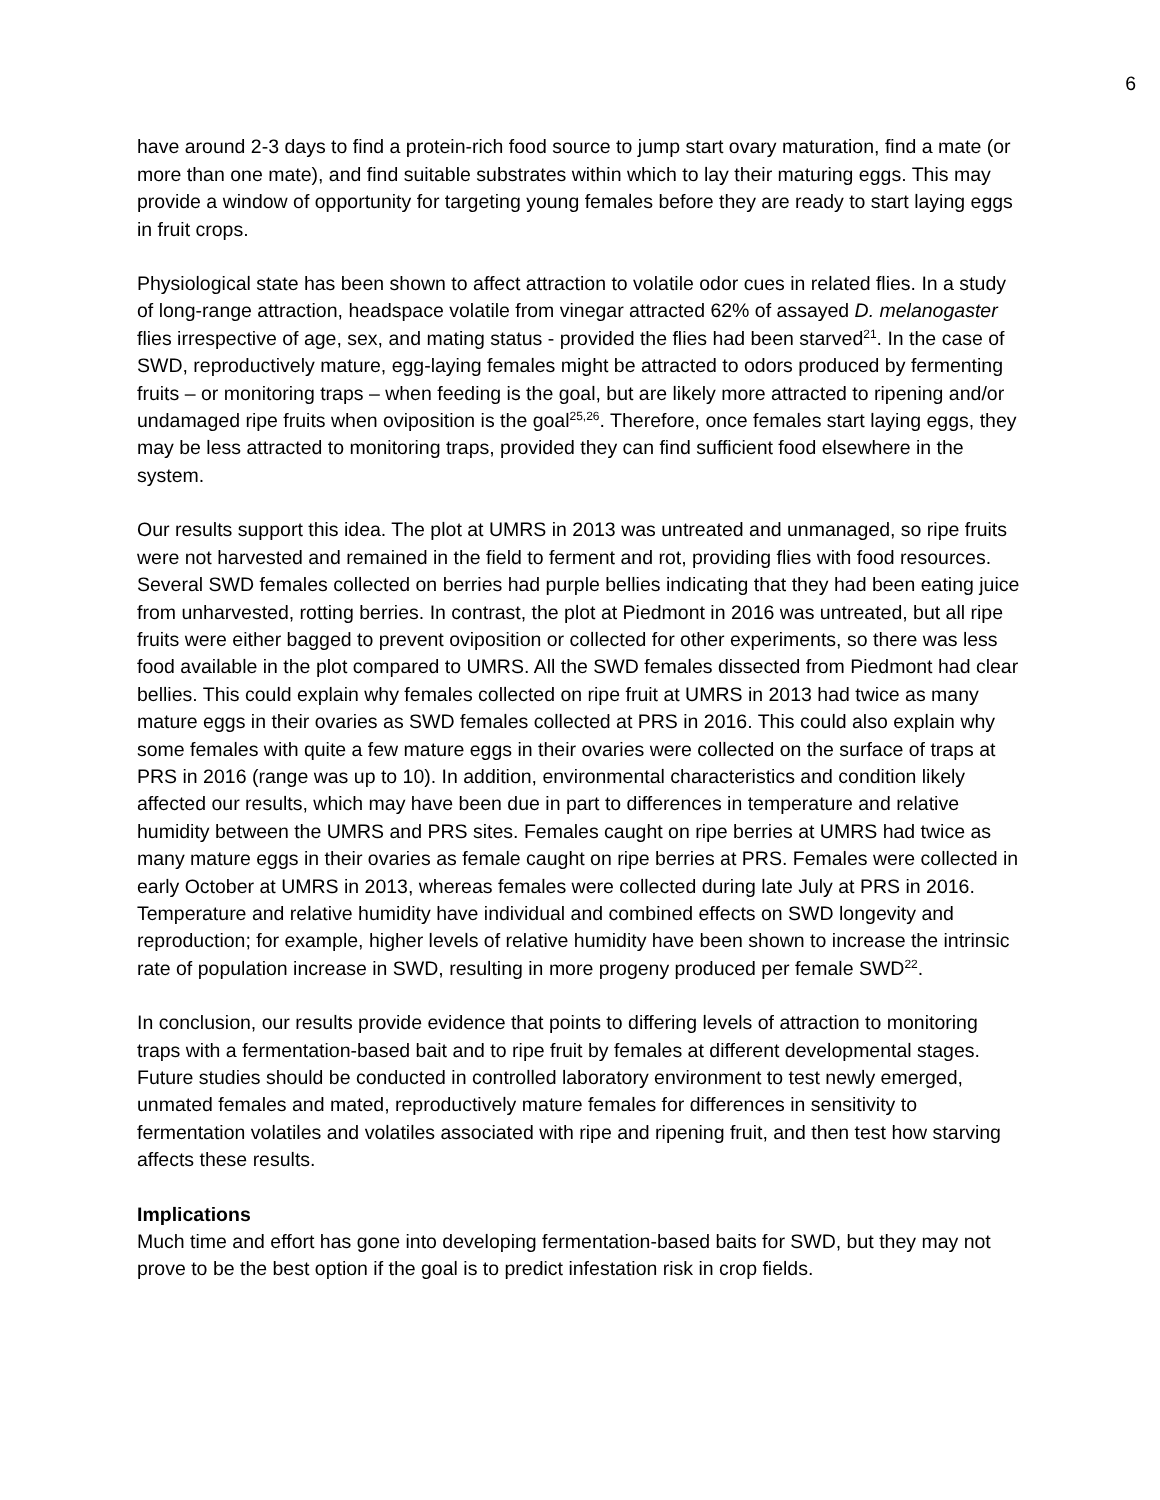6
have around 2-3 days to find a protein-rich food source to jump start ovary maturation, find a mate (or more than one mate), and find suitable substrates within which to lay their maturing eggs. This may provide a window of opportunity for targeting young females before they are ready to start laying eggs in fruit crops.
Physiological state has been shown to affect attraction to volatile odor cues in related flies. In a study of long-range attraction, headspace volatile from vinegar attracted 62% of assayed D. melanogaster flies irrespective of age, sex, and mating status - provided the flies had been starved<sup>21</sup>. In the case of SWD, reproductively mature, egg-laying females might be attracted to odors produced by fermenting fruits – or monitoring traps – when feeding is the goal, but are likely more attracted to ripening and/or undamaged ripe fruits when oviposition is the goal<sup>25,26</sup>. Therefore, once females start laying eggs, they may be less attracted to monitoring traps, provided they can find sufficient food elsewhere in the system.
Our results support this idea. The plot at UMRS in 2013 was untreated and unmanaged, so ripe fruits were not harvested and remained in the field to ferment and rot, providing flies with food resources. Several SWD females collected on berries had purple bellies indicating that they had been eating juice from unharvested, rotting berries. In contrast, the plot at Piedmont in 2016 was untreated, but all ripe fruits were either bagged to prevent oviposition or collected for other experiments, so there was less food available in the plot compared to UMRS. All the SWD females dissected from Piedmont had clear bellies. This could explain why females collected on ripe fruit at UMRS in 2013 had twice as many mature eggs in their ovaries as SWD females collected at PRS in 2016. This could also explain why some females with quite a few mature eggs in their ovaries were collected on the surface of traps at PRS in 2016 (range was up to 10). In addition, environmental characteristics and condition likely affected our results, which may have been due in part to differences in temperature and relative humidity between the UMRS and PRS sites. Females caught on ripe berries at UMRS had twice as many mature eggs in their ovaries as female caught on ripe berries at PRS. Females were collected in early October at UMRS in 2013, whereas females were collected during late July at PRS in 2016. Temperature and relative humidity have individual and combined effects on SWD longevity and reproduction; for example, higher levels of relative humidity have been shown to increase the intrinsic rate of population increase in SWD, resulting in more progeny produced per female SWD<sup>22</sup>.
In conclusion, our results provide evidence that points to differing levels of attraction to monitoring traps with a fermentation-based bait and to ripe fruit by females at different developmental stages. Future studies should be conducted in controlled laboratory environment to test newly emerged, unmated females and mated, reproductively mature females for differences in sensitivity to fermentation volatiles and volatiles associated with ripe and ripening fruit, and then test how starving affects these results.
Implications
Much time and effort has gone into developing fermentation-based baits for SWD, but they may not prove to be the best option if the goal is to predict infestation risk in crop fields.